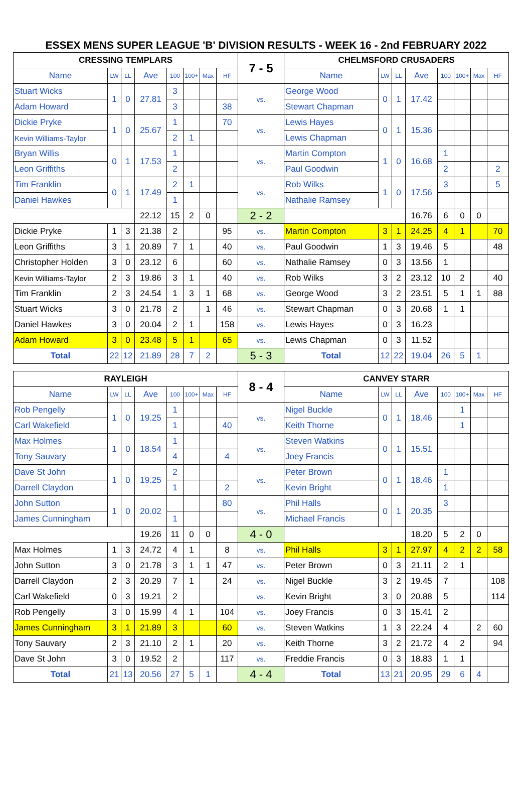ESSEX MENS SUPER LEAGUE 'B' DIVISION RESULTS - WEEK 16 - 2nd FEBRUARY 2022
| CRESSING TEMPLARS | | | | | | | | 7 - 5 | CHELMSFORD CRUSADERS | | | | | | | |
| Name | LW | LL | Ave | 100 | 100+ | Max | HF | | Name | LW | LL | Ave | 100 | 100+ | Max | HF |
| Stuart Wicks | 1 | 0 | 27.81 | 3 | | | | vs. | George Wood | 0 | 1 | 17.42 | | | | |
| Adam Howard | | | | 3 | | | 38 | | Stewart Chapman | | | | | | | |
| Dickie Pryke | 1 | 0 | 25.67 | 1 | | | 70 | vs. | Lewis Hayes | 0 | 1 | 15.36 | | | | |
| Kevin Williams-Taylor | | | | 2 | 1 | | | | Lewis Chapman | | | | | | | |
| Bryan Willis | 0 | 1 | 17.53 | 1 | | | | vs. | Martin Compton | 1 | 0 | 16.68 | 1 | | | |
| Leon Griffiths | | | | 2 | | | | | Paul Goodwin | | | | 2 | | | 2 |
| Tim Franklin | 0 | 1 | 17.49 | 2 | 1 | | | vs. | Rob Wilks | 1 | 0 | 17.56 | 3 | | | 5 |
| Daniel Hawkes | | | | 1 | | | | | Nathalie Ramsey | | | | | | | |
| | | | 22.12 | 15 | 2 | 0 | | 2 - 2 | | | | 16.76 | 6 | 0 | 0 | |
| Dickie Pryke | 1 | 3 | 21.38 | 2 | | | 95 | vs. | Martin Compton | 3 | 1 | 24.25 | 4 | 1 | | 70 |
| Leon Griffiths | 3 | 1 | 20.89 | 7 | 1 | | 40 | vs. | Paul Goodwin | 1 | 3 | 19.46 | 5 | | | 48 |
| Christopher Holden | 3 | 0 | 23.12 | 6 | | | 60 | vs. | Nathalie Ramsey | 0 | 3 | 13.56 | 1 | | | |
| Kevin Williams-Taylor | 2 | 3 | 19.86 | 3 | 1 | | 40 | vs. | Rob Wilks | 3 | 2 | 23.12 | 10 | 2 | | 40 |
| Tim Franklin | 2 | 3 | 24.54 | 1 | 3 | 1 | 68 | vs. | George Wood | 3 | 2 | 23.51 | 5 | 1 | 1 | 88 |
| Stuart Wicks | 3 | 0 | 21.78 | 2 | | 1 | 46 | vs. | Stewart Chapman | 0 | 3 | 20.68 | 1 | 1 | | |
| Daniel Hawkes | 3 | 0 | 20.04 | 2 | 1 | | 158 | vs. | Lewis Hayes | 0 | 3 | 16.23 | | | | |
| Adam Howard | 3 | 0 | 23.48 | 5 | 1 | | 65 | vs. | Lewis Chapman | 0 | 3 | 11.52 | | | | |
| Total | 22 | 12 | 21.89 | 28 | 7 | 2 | | 5 - 3 | Total | 12 | 22 | 19.04 | 26 | 5 | 1 | |
| RAYLEIGH | | | | | | | | 8 - 4 | CANVEY STARR | | | | | | | |
| Name | LW | LL | Ave | 100 | 100+ | Max | HF | | Name | LW | LL | Ave | 100 | 100+ | Max | HF |
| Rob Pengelly | 1 | 0 | 19.25 | 1 | | | | vs. | Nigel Buckle | 0 | 1 | 18.46 | | 1 | | |
| Carl Wakefield | | | | 1 | | | 40 | | Keith Thorne | | | | | 1 | | |
| Max Holmes | 1 | 0 | 18.54 | 1 | | | | vs. | Steven Watkins | 0 | 1 | 15.51 | | | | |
| Tony Sauvary | | | | 4 | | | 4 | | Joey Francis | | | | | | | |
| Dave St John | 1 | 0 | 19.25 | 2 | | | | vs. | Peter Brown | 0 | 1 | 18.46 | 1 | | | |
| Darrell Claydon | | | | 1 | | | 2 | | Kevin Bright | | | | 1 | | | |
| John Sutton | 1 | 0 | 20.02 | | | | 80 | vs. | Phil Halls | 0 | 1 | 20.35 | 3 | | | |
| James Cunningham | | | | 1 | | | | | Michael Francis | | | | | | | |
| | | | 19.26 | 11 | 0 | 0 | | 4 - 0 | | | | 18.20 | 5 | 2 | 0 | |
| Max Holmes | 1 | 3 | 24.72 | 4 | 1 | | 8 | vs. | Phil Halls | 3 | 1 | 27.97 | 4 | 2 | 2 | 58 |
| John Sutton | 3 | 0 | 21.78 | 3 | 1 | 1 | 47 | vs. | Peter Brown | 0 | 3 | 21.11 | 2 | 1 | | |
| Darrell Claydon | 2 | 3 | 20.29 | 7 | 1 | | 24 | vs. | Nigel Buckle | 3 | 2 | 19.45 | 7 | | | 108 |
| Carl Wakefield | 0 | 3 | 19.21 | 2 | | | | vs. | Kevin Bright | 3 | 0 | 20.88 | 5 | | | 114 |
| Rob Pengelly | 3 | 0 | 15.99 | 4 | 1 | | 104 | vs. | Joey Francis | 0 | 3 | 15.41 | 2 | | | |
| James Cunningham | 3 | 1 | 21.89 | 3 | | | 60 | vs. | Steven Watkins | 1 | 3 | 22.24 | 4 | | 2 | 60 |
| Tony Sauvary | 2 | 3 | 21.10 | 2 | 1 | | 20 | vs. | Keith Thorne | 3 | 2 | 21.72 | 4 | 2 | | 94 |
| Dave St John | 3 | 0 | 19.52 | 2 | | | 117 | vs. | Freddie Francis | 0 | 3 | 18.83 | 1 | 1 | | |
| Total | 21 | 13 | 20.56 | 27 | 5 | 1 | | 4 - 4 | Total | 13 | 21 | 20.95 | 29 | 6 | 4 | |